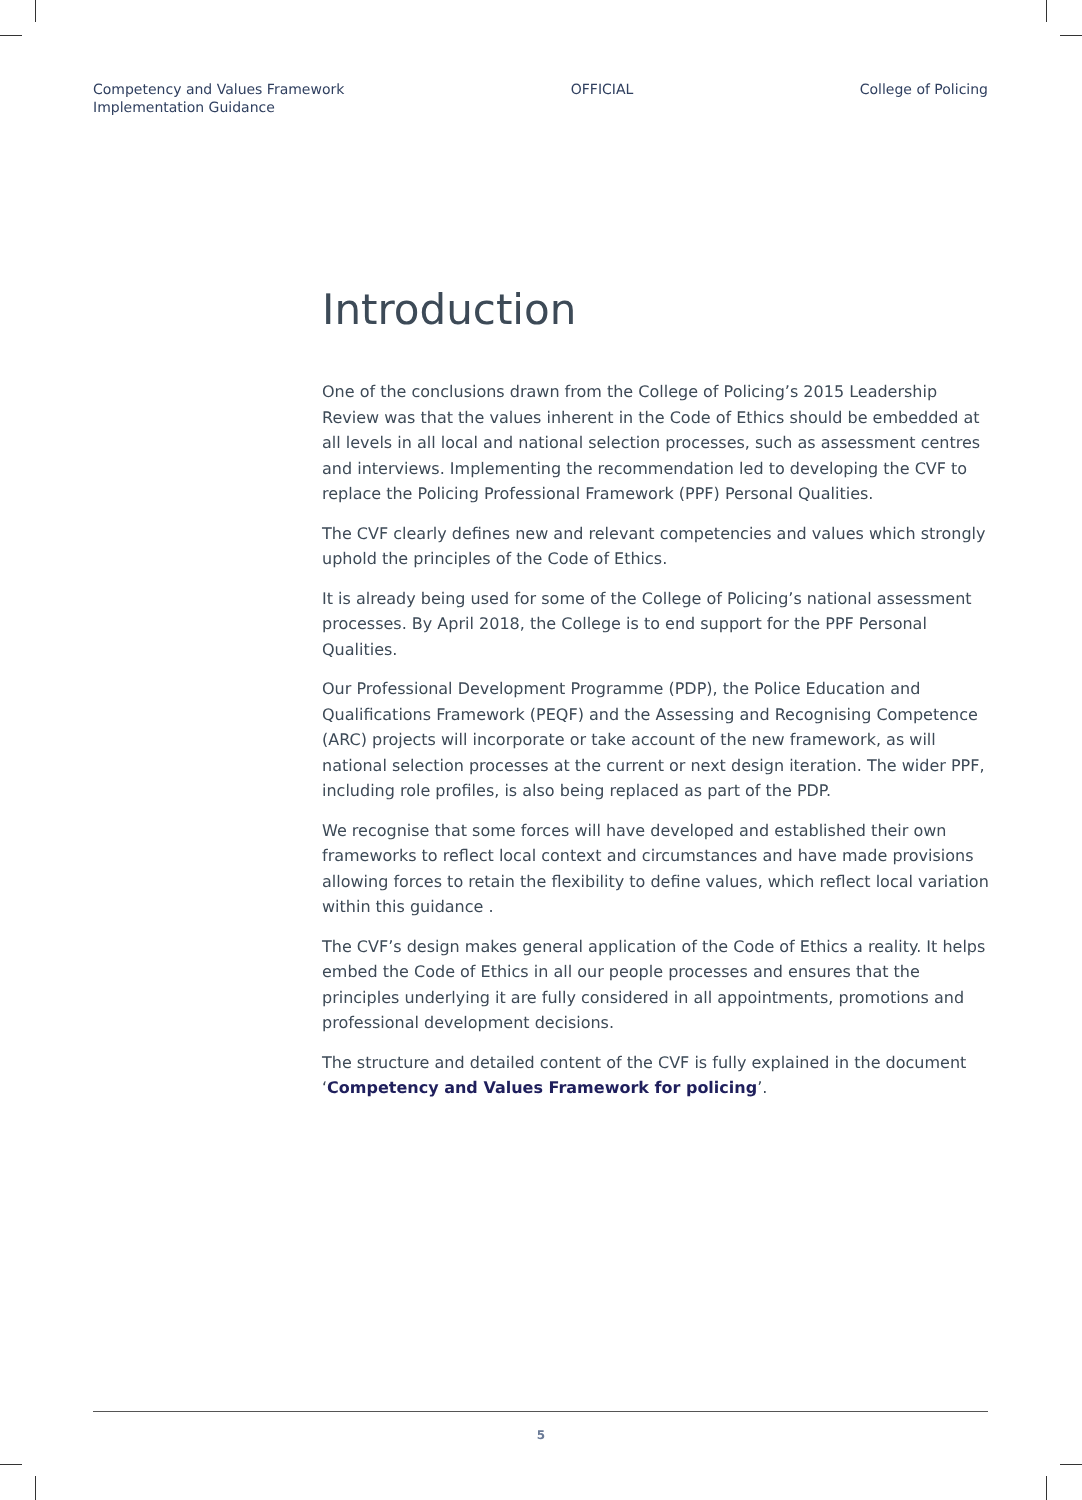Competency and Values Framework
Implementation Guidance
OFFICIAL College of Policing
Introduction
One of the conclusions drawn from the College of Policing’s 2015 Leadership Review was that the values inherent in the Code of Ethics should be embedded at all levels in all local and national selection processes, such as assessment centres and interviews. Implementing the recommendation led to developing the CVF to replace the Policing Professional Framework (PPF) Personal Qualities.
The CVF clearly defines new and relevant competencies and values which strongly uphold the principles of the Code of Ethics.
It is already being used for some of the College of Policing’s national assessment processes. By April 2018, the College is to end support for the PPF Personal Qualities.
Our Professional Development Programme (PDP), the Police Education and Qualifications Framework (PEQF) and the Assessing and Recognising Competence (ARC) projects will incorporate or take account of the new framework, as will national selection processes at the current or next design iteration. The wider PPF, including role profiles, is also being replaced as part of the PDP.
We recognise that some forces will have developed and established their own frameworks to reflect local context and circumstances and have made provisions allowing forces to retain the flexibility to define values, which reflect local variation within this guidance .
The CVF’s design makes general application of the Code of Ethics a reality. It helps embed the Code of Ethics in all our people processes and ensures that the principles underlying it are fully considered in all appointments, promotions and professional development decisions.
The structure and detailed content of the CVF is fully explained in the document ‘Competency and Values Framework for policing’.
5